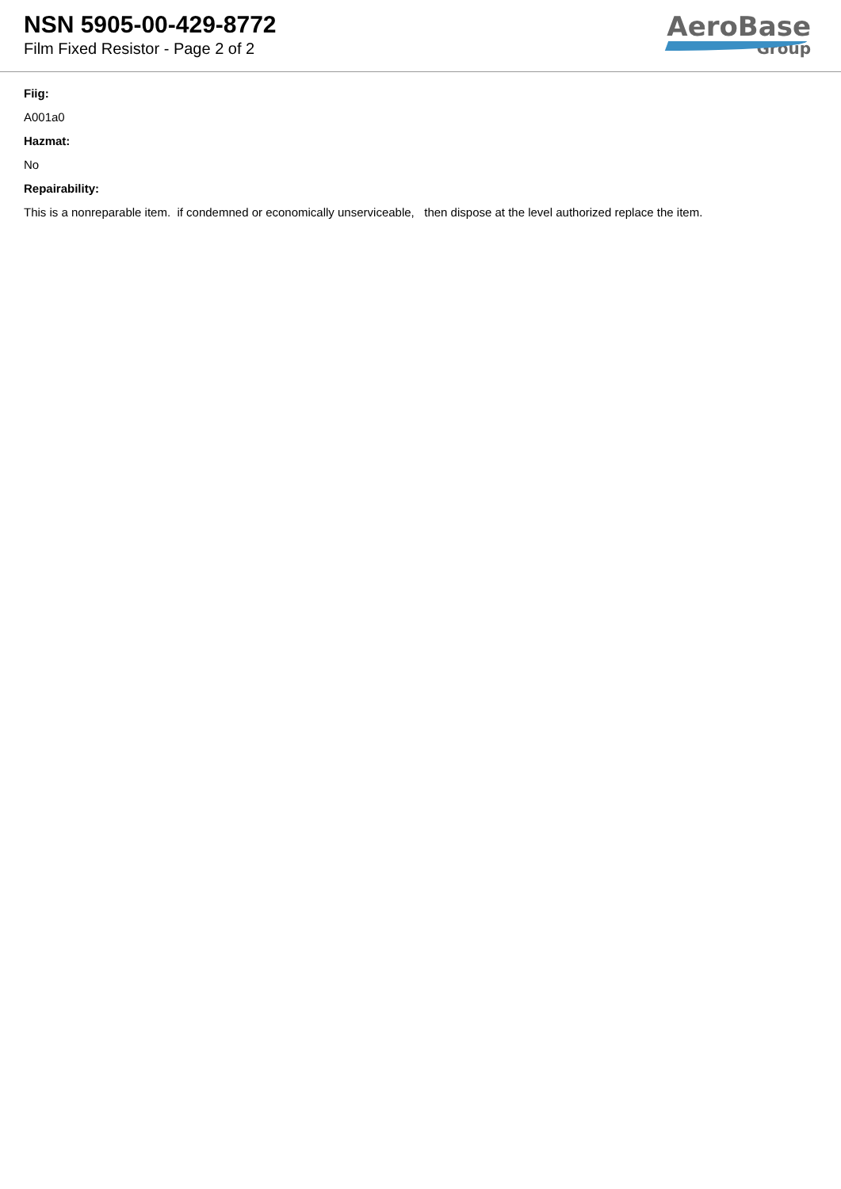NSN 5905-00-429-8772
Film Fixed Resistor - Page 2 of 2
AeroBase
Group
Fiig:
A001a0
Hazmat:
No
Repairability:
This is a nonreparable item. if condemned or economically unserviceable, then dispose at the level authorized replace the item.